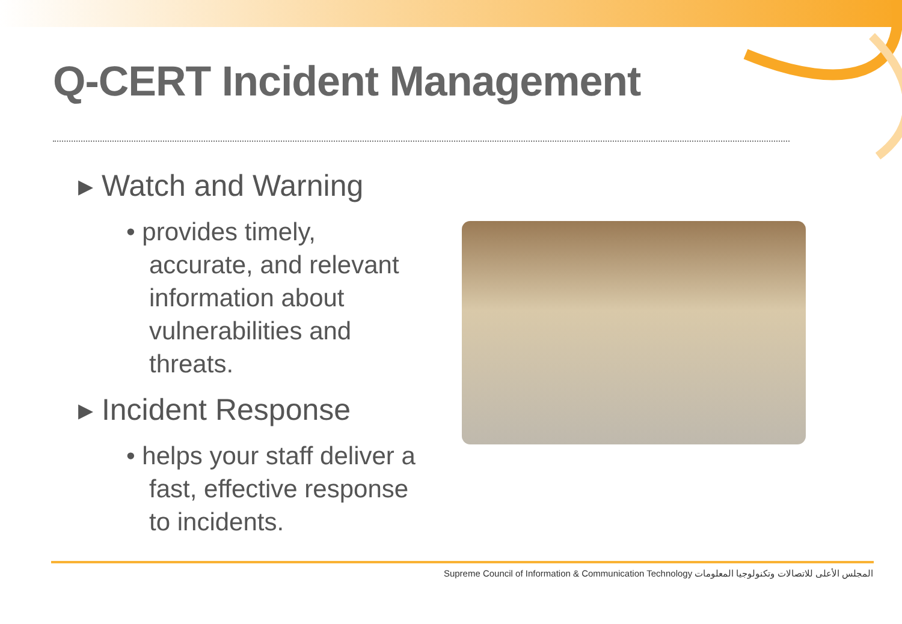Q-CERT Incident Management
▸ Watch and Warning
• provides timely, accurate, and relevant information about vulnerabilities and threats.
▸ Incident Response
• helps your staff deliver a fast, effective response to incidents.
Supreme Council of Information & Communication Technology المجلس الأعلى للاتصالات وتكنولوجيا المعلومات